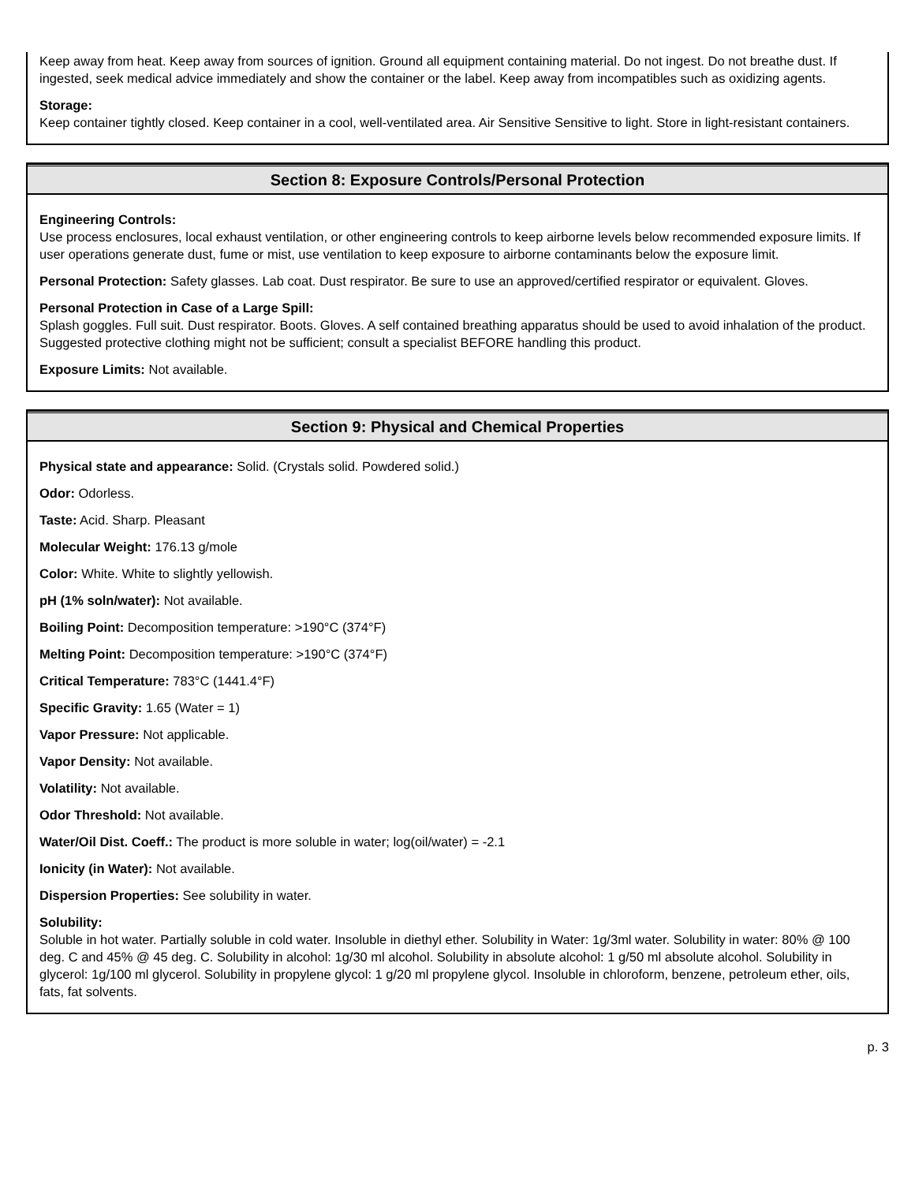Keep away from heat. Keep away from sources of ignition. Ground all equipment containing material. Do not ingest. Do not breathe dust. If ingested, seek medical advice immediately and show the container or the label. Keep away from incompatibles such as oxidizing agents.
Storage:
Keep container tightly closed. Keep container in a cool, well-ventilated area. Air Sensitive Sensitive to light. Store in light-resistant containers.
Section 8: Exposure Controls/Personal Protection
Engineering Controls:
Use process enclosures, local exhaust ventilation, or other engineering controls to keep airborne levels below recommended exposure limits. If user operations generate dust, fume or mist, use ventilation to keep exposure to airborne contaminants below the exposure limit.
Personal Protection: Safety glasses. Lab coat. Dust respirator. Be sure to use an approved/certified respirator or equivalent. Gloves.
Personal Protection in Case of a Large Spill:
Splash goggles. Full suit. Dust respirator. Boots. Gloves. A self contained breathing apparatus should be used to avoid inhalation of the product. Suggested protective clothing might not be sufficient; consult a specialist BEFORE handling this product.
Exposure Limits: Not available.
Section 9: Physical and Chemical Properties
Physical state and appearance: Solid. (Crystals solid. Powdered solid.)
Odor: Odorless.
Taste: Acid. Sharp. Pleasant
Molecular Weight: 176.13 g/mole
Color: White. White to slightly yellowish.
pH (1% soln/water): Not available.
Boiling Point: Decomposition temperature: >190°C (374°F)
Melting Point: Decomposition temperature: >190°C (374°F)
Critical Temperature: 783°C (1441.4°F)
Specific Gravity: 1.65 (Water = 1)
Vapor Pressure: Not applicable.
Vapor Density: Not available.
Volatility: Not available.
Odor Threshold: Not available.
Water/Oil Dist. Coeff.: The product is more soluble in water; log(oil/water) = -2.1
Ionicity (in Water): Not available.
Dispersion Properties: See solubility in water.
Solubility:
Soluble in hot water. Partially soluble in cold water. Insoluble in diethyl ether. Solubility in Water: 1g/3ml water. Solubility in water: 80% @ 100 deg. C and 45% @ 45 deg. C. Solubility in alcohol: 1g/30 ml alcohol. Solubility in absolute alcohol: 1 g/50 ml absolute alcohol. Solubility in glycerol: 1g/100 ml glycerol. Solubility in propylene glycol: 1 g/20 ml propylene glycol. Insoluble in chloroform, benzene, petroleum ether, oils, fats, fat solvents.
p. 3